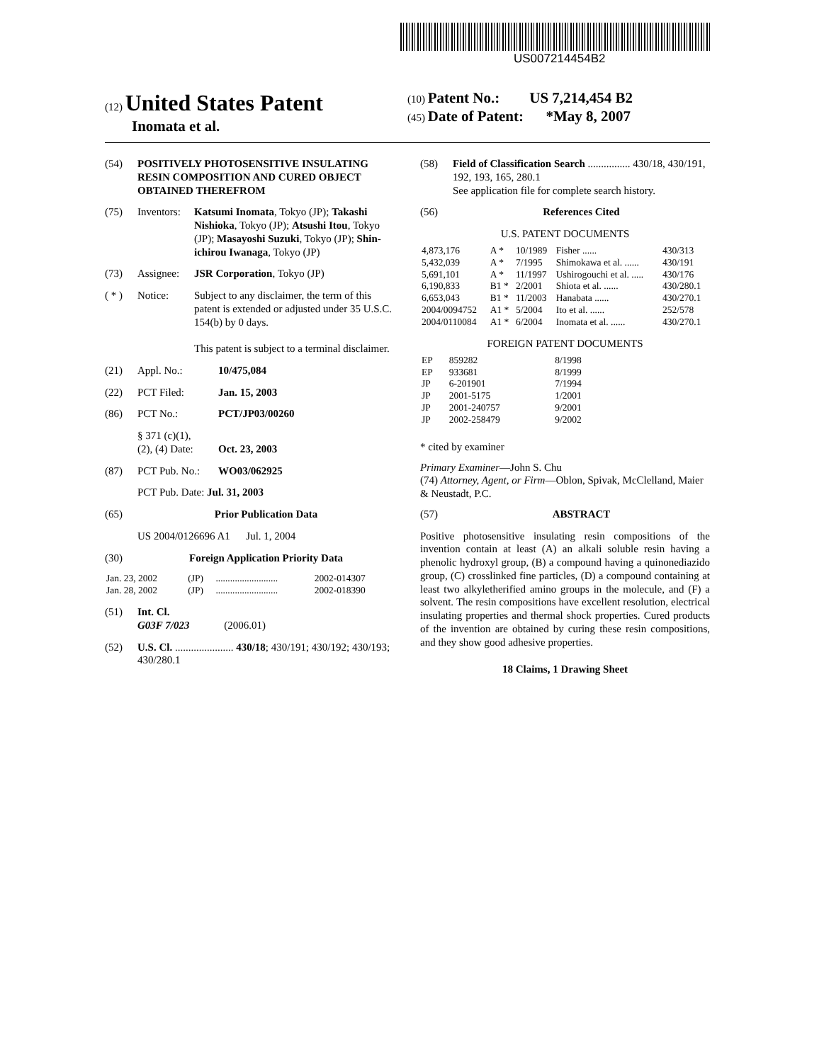US007214454B2
(12) United States Patent
Inomata et al.
(10) Patent No.: US 7,214,454 B2
(45) Date of Patent: *May 8, 2007
(54) POSITIVELY PHOTOSENSITIVE INSULATING RESIN COMPOSITION AND CURED OBJECT OBTAINED THEREFROM
(75) Inventors: Katsumi Inomata, Tokyo (JP); Takashi Nishioka, Tokyo (JP); Atsushi Itou, Tokyo (JP); Masayoshi Suzuki, Tokyo (JP); Shin-ichirou Iwanaga, Tokyo (JP)
(73) Assignee: JSR Corporation, Tokyo (JP)
( * ) Notice: Subject to any disclaimer, the term of this patent is extended or adjusted under 35 U.S.C. 154(b) by 0 days.
This patent is subject to a terminal disclaimer.
(21) Appl. No.: 10/475,084
(22) PCT Filed: Jan. 15, 2003
(86) PCT No.: PCT/JP03/00260
§ 371 (c)(1),
(2), (4) Date:
Oct. 23, 2003
(87) PCT Pub. No.: WO03/062925
PCT Pub. Date: Jul. 31, 2003
(65) Prior Publication Data
US 2004/0126696 A1 Jul. 1, 2004
(30) Foreign Application Priority Data
| Jan. 23, 2002 | (JP) | .......................... | 2002-014307 |
| Jan. 28, 2002 | (JP) | .......................... | 2002-018390 |
(51) Int. Cl.
G03F 7/023 (2006.01)
(52) U.S. Cl. ...................... 430/18; 430/191; 430/192; 430/193; 430/280.1
(58) Field of Classification Search ................ 430/18, 430/191, 192, 193, 165, 280.1
See application file for complete search history.
(56) References Cited
U.S. PATENT DOCUMENTS
| 4,873,176 | A * | 10/1989 | Fisher ...... | 430/313 |
| 5,432,039 | A * | 7/1995 | Shimokawa et al. ...... | 430/191 |
| 5,691,101 | A * | 11/1997 | Ushirogouchi et al. ..... | 430/176 |
| 6,190,833 | B1 * | 2/2001 | Shiota et al. ...... | 430/280.1 |
| 6,653,043 | B1 * | 11/2003 | Hanabata ...... | 430/270.1 |
| 2004/0094752 | A1 * | 5/2004 | Ito et al. ...... | 252/578 |
| 2004/0110084 | A1 * | 6/2004 | Inomata et al. ...... | 430/270.1 |
FOREIGN PATENT DOCUMENTS
| EP | 859282 | 8/1998 |
| EP | 933681 | 8/1999 |
| JP | 6-201901 | 7/1994 |
| JP | 2001-5175 | 1/2001 |
| JP | 2001-240757 | 9/2001 |
| JP | 2002-258479 | 9/2002 |
* cited by examiner
Primary Examiner—John S. Chu
(74) Attorney, Agent, or Firm—Oblon, Spivak, McClelland, Maier & Neustadt, P.C.
(57) ABSTRACT
Positive photosensitive insulating resin compositions of the invention contain at least (A) an alkali soluble resin having a phenolic hydroxyl group, (B) a compound having a quinonediazido group, (C) crosslinked fine particles, (D) a compound containing at least two alkyletherified amino groups in the molecule, and (F) a solvent. The resin compositions have excellent resolution, electrical insulating properties and thermal shock properties. Cured products of the invention are obtained by curing these resin compositions, and they show good adhesive properties.
18 Claims, 1 Drawing Sheet